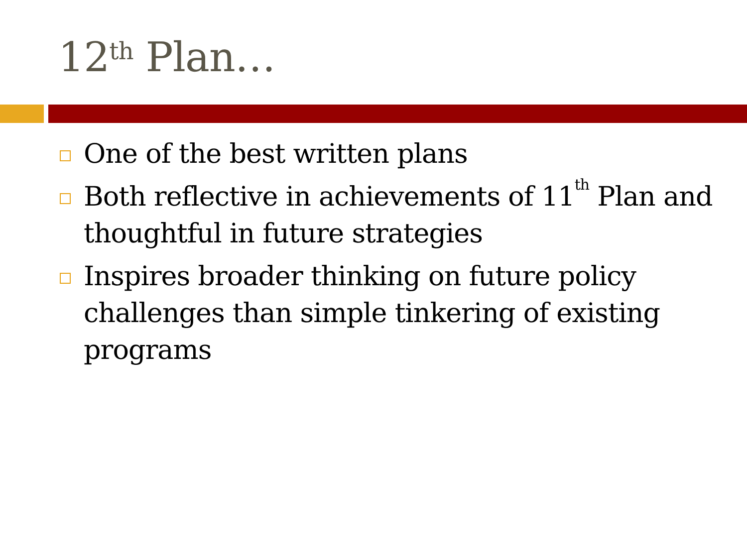12<sup>th</sup> Plan…
One of the best written plans
Both reflective in achievements of 11<sup>th</sup> Plan and thoughtful in future strategies
Inspires broader thinking on future policy challenges than simple tinkering of existing programs